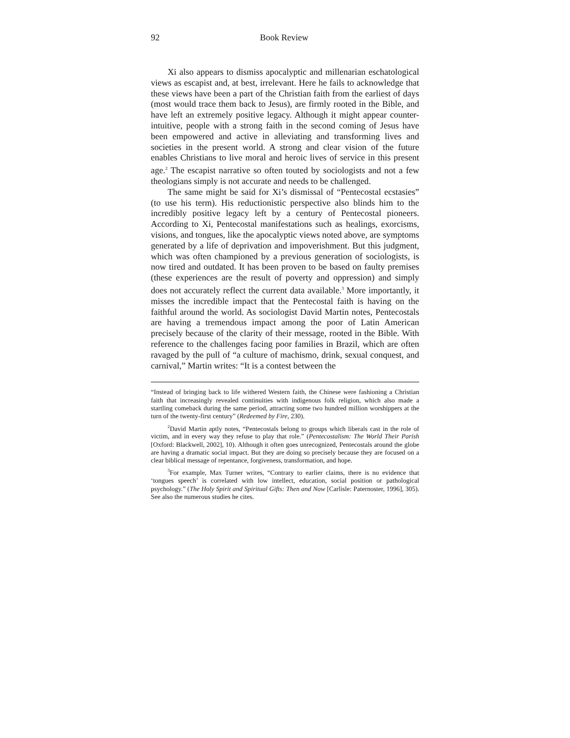92 Book Review
Xi also appears to dismiss apocalyptic and millenarian eschatological views as escapist and, at best, irrelevant. Here he fails to acknowledge that these views have been a part of the Christian faith from the earliest of days (most would trace them back to Jesus), are firmly rooted in the Bible, and have left an extremely positive legacy. Although it might appear counter-intuitive, people with a strong faith in the second coming of Jesus have been empowered and active in alleviating and transforming lives and societies in the present world. A strong and clear vision of the future enables Christians to live moral and heroic lives of service in this present age.<sup>2</sup> The escapist narrative so often touted by sociologists and not a few theologians simply is not accurate and needs to be challenged.
The same might be said for Xi’s dismissal of “Pentecostal ecstasies” (to use his term). His reductionistic perspective also blinds him to the incredibly positive legacy left by a century of Pentecostal pioneers. According to Xi, Pentecostal manifestations such as healings, exorcisms, visions, and tongues, like the apocalyptic views noted above, are symptoms generated by a life of deprivation and impoverishment. But this judgment, which was often championed by a previous generation of sociologists, is now tired and outdated. It has been proven to be based on faulty premises (these experiences are the result of poverty and oppression) and simply does not accurately reflect the current data available.<sup>3</sup> More importantly, it misses the incredible impact that the Pentecostal faith is having on the faithful around the world. As sociologist David Martin notes, Pentecostals are having a tremendous impact among the poor of Latin American precisely because of the clarity of their message, rooted in the Bible. With reference to the challenges facing poor families in Brazil, which are often ravaged by the pull of “a culture of machismo, drink, sexual conquest, and carnival,” Martin writes: “It is a contest between the
“Instead of bringing back to life withered Western faith, the Chinese were fashioning a Christian faith that increasingly revealed continuities with indigenous folk religion, which also made a startling comeback during the same period, attracting some two hundred million worshippers at the turn of the twenty-first century” (Redeemed by Fire, 230).
<sup>2</sup> David Martin aptly notes, “Pentecostals belong to groups which liberals cast in the role of victim, and in every way they refuse to play that role.” (Pentecostalism: The World Their Parish [Oxford: Blackwell, 2002], 10). Although it often goes unrecognized, Pentecostals around the globe are having a dramatic social impact. But they are doing so precisely because they are focused on a clear biblical message of repentance, forgiveness, transformation, and hope.
<sup>3</sup> For example, Max Turner writes, “Contrary to earlier claims, there is no evidence that ‘tongues speech’ is correlated with low intellect, education, social position or pathological psychology.” (The Holy Spirit and Spiritual Gifts: Then and Now [Carlisle: Paternoster, 1996], 305). See also the numerous studies he cites.